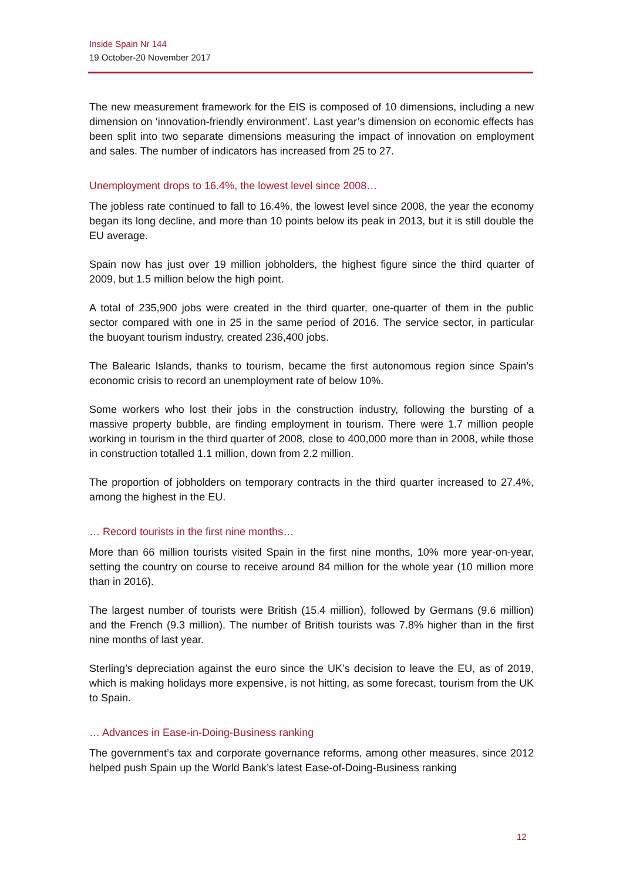Inside Spain Nr 144
19 October-20 November 2017
The new measurement framework for the EIS is composed of 10 dimensions, including a new dimension on ‘innovation-friendly environment’. Last year’s dimension on economic effects has been split into two separate dimensions measuring the impact of innovation on employment and sales. The number of indicators has increased from 25 to 27.
Unemployment drops to 16.4%, the lowest level since 2008…
The jobless rate continued to fall to 16.4%, the lowest level since 2008, the year the economy began its long decline, and more than 10 points below its peak in 2013, but it is still double the EU average.
Spain now has just over 19 million jobholders, the highest figure since the third quarter of 2009, but 1.5 million below the high point.
A total of 235,900 jobs were created in the third quarter, one-quarter of them in the public sector compared with one in 25 in the same period of 2016. The service sector, in particular the buoyant tourism industry, created 236,400 jobs.
The Balearic Islands, thanks to tourism, became the first autonomous region since Spain’s economic crisis to record an unemployment rate of below 10%.
Some workers who lost their jobs in the construction industry, following the bursting of a massive property bubble, are finding employment in tourism. There were 1.7 million people working in tourism in the third quarter of 2008, close to 400,000 more than in 2008, while those in construction totalled 1.1 million, down from 2.2 million.
The proportion of jobholders on temporary contracts in the third quarter increased to 27.4%, among the highest in the EU.
… Record tourists in the first nine months…
More than 66 million tourists visited Spain in the first nine months, 10% more year-on-year, setting the country on course to receive around 84 million for the whole year (10 million more than in 2016).
The largest number of tourists were British (15.4 million), followed by Germans (9.6 million) and the French (9.3 million). The number of British tourists was 7.8% higher than in the first nine months of last year.
Sterling’s depreciation against the euro since the UK’s decision to leave the EU, as of 2019, which is making holidays more expensive, is not hitting, as some forecast, tourism from the UK to Spain.
… Advances in Ease-in-Doing-Business ranking
The government’s tax and corporate governance reforms, among other measures, since 2012 helped push Spain up the World Bank’s latest Ease-of-Doing-Business ranking
12